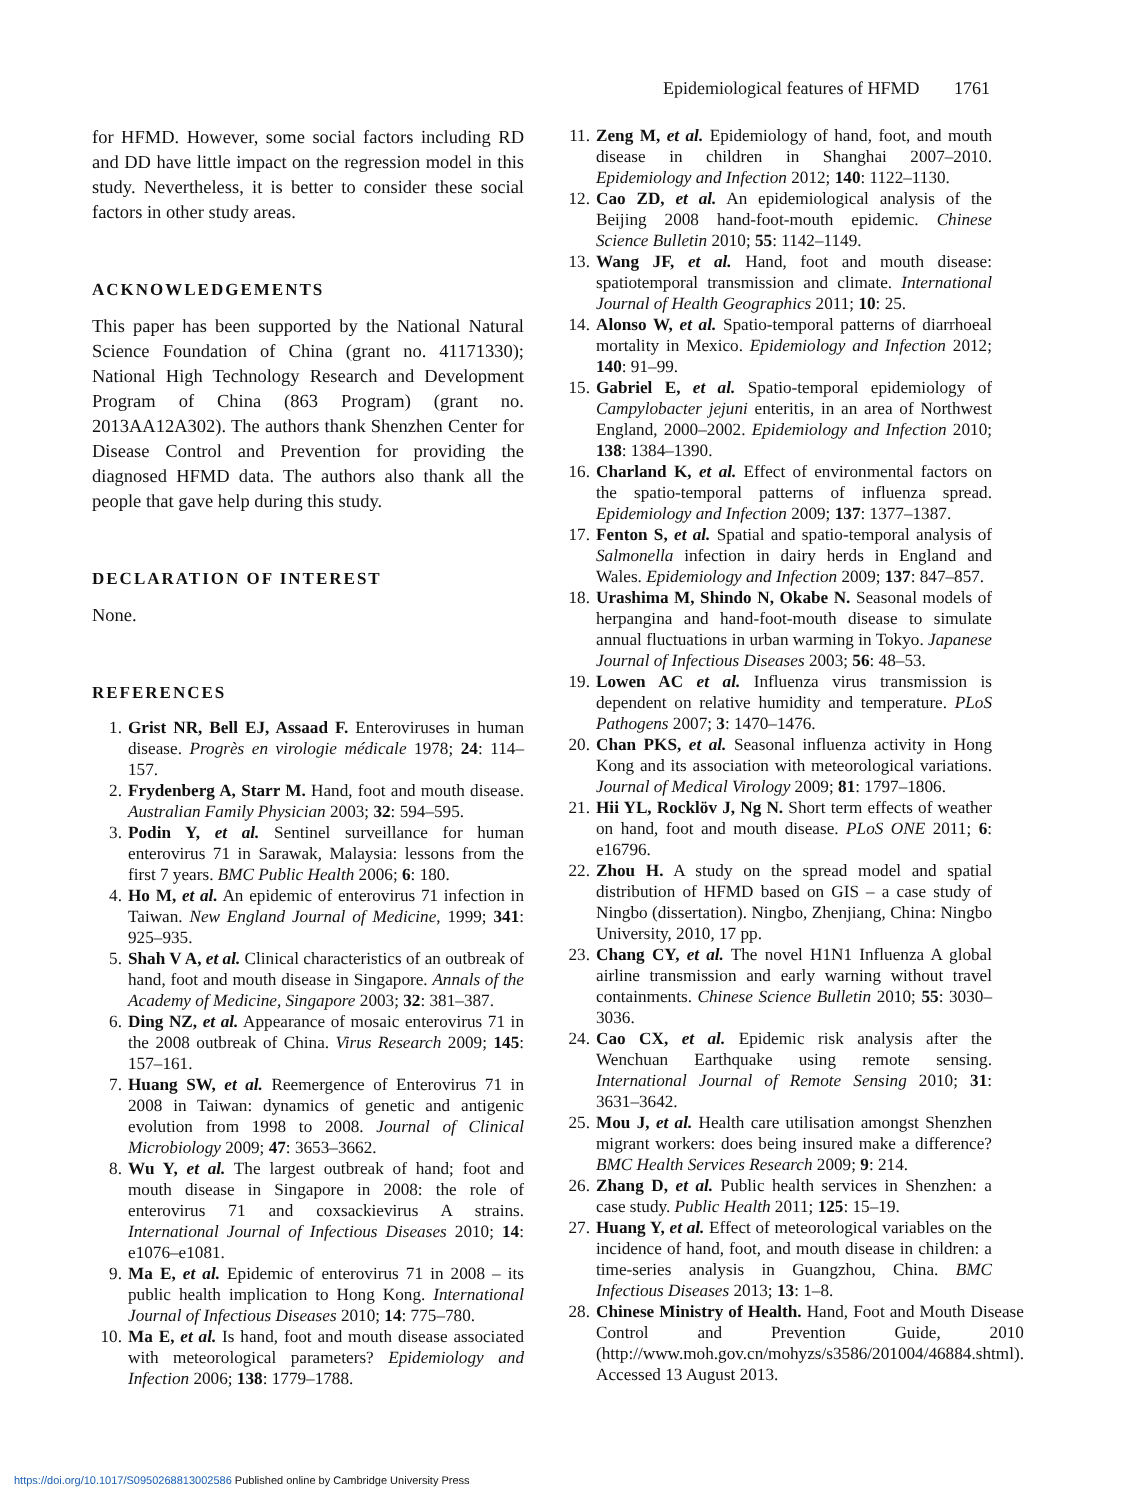Epidemiological features of HFMD 1761
for HFMD. However, some social factors including RD and DD have little impact on the regression model in this study. Nevertheless, it is better to consider these social factors in other study areas.
ACKNOWLEDGEMENTS
This paper has been supported by the National Natural Science Foundation of China (grant no. 41171330); National High Technology Research and Development Program of China (863 Program) (grant no. 2013AA12A302). The authors thank Shenzhen Center for Disease Control and Prevention for providing the diagnosed HFMD data. The authors also thank all the people that gave help during this study.
DECLARATION OF INTEREST
None.
REFERENCES
1. Grist NR, Bell EJ, Assaad F. Enteroviruses in human disease. Progrès en virologie médicale 1978; 24: 114–157.
2. Frydenberg A, Starr M. Hand, foot and mouth disease. Australian Family Physician 2003; 32: 594–595.
3. Podin Y, et al. Sentinel surveillance for human enterovirus 71 in Sarawak, Malaysia: lessons from the first 7 years. BMC Public Health 2006; 6: 180.
4. Ho M, et al. An epidemic of enterovirus 71 infection in Taiwan. New England Journal of Medicine, 1999; 341: 925–935.
5. Shah V A, et al. Clinical characteristics of an outbreak of hand, foot and mouth disease in Singapore. Annals of the Academy of Medicine, Singapore 2003; 32: 381–387.
6. Ding NZ, et al. Appearance of mosaic enterovirus 71 in the 2008 outbreak of China. Virus Research 2009; 145: 157–161.
7. Huang SW, et al. Reemergence of Enterovirus 71 in 2008 in Taiwan: dynamics of genetic and antigenic evolution from 1998 to 2008. Journal of Clinical Microbiology 2009; 47: 3653–3662.
8. Wu Y, et al. The largest outbreak of hand; foot and mouth disease in Singapore in 2008: the role of enterovirus 71 and coxsackievirus A strains. International Journal of Infectious Diseases 2010; 14: e1076–e1081.
9. Ma E, et al. Epidemic of enterovirus 71 in 2008 – its public health implication to Hong Kong. International Journal of Infectious Diseases 2010; 14: 775–780.
10. Ma E, et al. Is hand, foot and mouth disease associated with meteorological parameters? Epidemiology and Infection 2006; 138: 1779–1788.
11. Zeng M, et al. Epidemiology of hand, foot, and mouth disease in children in Shanghai 2007–2010. Epidemiology and Infection 2012; 140: 1122–1130.
12. Cao ZD, et al. An epidemiological analysis of the Beijing 2008 hand-foot-mouth epidemic. Chinese Science Bulletin 2010; 55: 1142–1149.
13. Wang JF, et al. Hand, foot and mouth disease: spatiotemporal transmission and climate. International Journal of Health Geographics 2011; 10: 25.
14. Alonso W, et al. Spatio-temporal patterns of diarrhoeal mortality in Mexico. Epidemiology and Infection 2012; 140: 91–99.
15. Gabriel E, et al. Spatio-temporal epidemiology of Campylobacter jejuni enteritis, in an area of Northwest England, 2000–2002. Epidemiology and Infection 2010; 138: 1384–1390.
16. Charland K, et al. Effect of environmental factors on the spatio-temporal patterns of influenza spread. Epidemiology and Infection 2009; 137: 1377–1387.
17. Fenton S, et al. Spatial and spatio-temporal analysis of Salmonella infection in dairy herds in England and Wales. Epidemiology and Infection 2009; 137: 847–857.
18. Urashima M, Shindo N, Okabe N. Seasonal models of herpangina and hand-foot-mouth disease to simulate annual fluctuations in urban warming in Tokyo. Japanese Journal of Infectious Diseases 2003; 56: 48–53.
19. Lowen AC et al. Influenza virus transmission is dependent on relative humidity and temperature. PLoS Pathogens 2007; 3: 1470–1476.
20. Chan PKS, et al. Seasonal influenza activity in Hong Kong and its association with meteorological variations. Journal of Medical Virology 2009; 81: 1797–1806.
21. Hii YL, Rocklöv J, Ng N. Short term effects of weather on hand, foot and mouth disease. PLoS ONE 2011; 6: e16796.
22. Zhou H. A study on the spread model and spatial distribution of HFMD based on GIS – a case study of Ningbo (dissertation). Ningbo, Zhenjiang, China: Ningbo University, 2010, 17 pp.
23. Chang CY, et al. The novel H1N1 Influenza A global airline transmission and early warning without travel containments. Chinese Science Bulletin 2010; 55: 3030–3036.
24. Cao CX, et al. Epidemic risk analysis after the Wenchuan Earthquake using remote sensing. International Journal of Remote Sensing 2010; 31: 3631–3642.
25. Mou J, et al. Health care utilisation amongst Shenzhen migrant workers: does being insured make a difference? BMC Health Services Research 2009; 9: 214.
26. Zhang D, et al. Public health services in Shenzhen: a case study. Public Health 2011; 125: 15–19.
27. Huang Y, et al. Effect of meteorological variables on the incidence of hand, foot, and mouth disease in children: a time-series analysis in Guangzhou, China. BMC Infectious Diseases 2013; 13: 1–8.
28. Chinese Ministry of Health. Hand, Foot and Mouth Disease Control and Prevention Guide, 2010 (http://www.moh.gov.cn/mohyzs/s3586/201004/46884.shtml). Accessed 13 August 2013.
https://doi.org/10.1017/S0950268813002586 Published online by Cambridge University Press